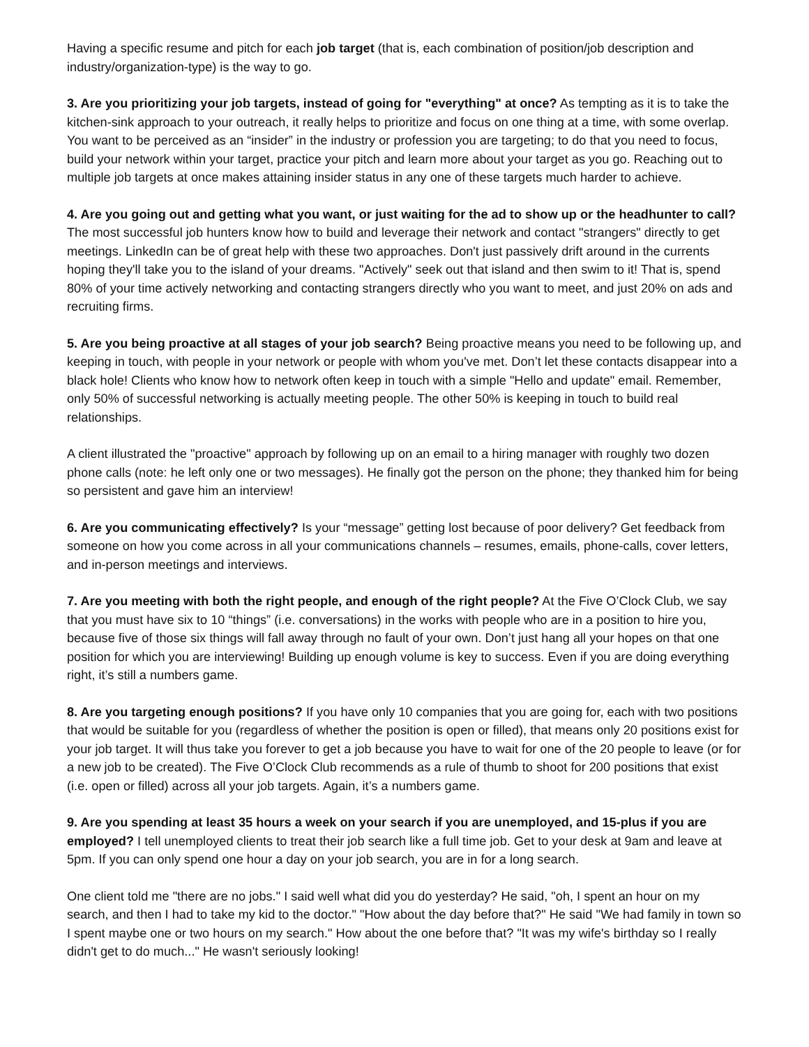Having a specific resume and pitch for each job target (that is, each combination of position/job description and industry/organization-type) is the way to go.
3. Are you prioritizing your job targets, instead of going for "everything" at once? As tempting as it is to take the kitchen-sink approach to your outreach, it really helps to prioritize and focus on one thing at a time, with some overlap. You want to be perceived as an “insider” in the industry or profession you are targeting; to do that you need to focus, build your network within your target, practice your pitch and learn more about your target as you go. Reaching out to multiple job targets at once makes attaining insider status in any one of these targets much harder to achieve.
4. Are you going out and getting what you want, or just waiting for the ad to show up or the headhunter to call? The most successful job hunters know how to build and leverage their network and contact "strangers" directly to get meetings. LinkedIn can be of great help with these two approaches. Don't just passively drift around in the currents hoping they'll take you to the island of your dreams. "Actively" seek out that island and then swim to it! That is, spend 80% of your time actively networking and contacting strangers directly who you want to meet, and just 20% on ads and recruiting firms.
5. Are you being proactive at all stages of your job search? Being proactive means you need to be following up, and keeping in touch, with people in your network or people with whom you've met. Don’t let these contacts disappear into a black hole! Clients who know how to network often keep in touch with a simple "Hello and update" email. Remember, only 50% of successful networking is actually meeting people. The other 50% is keeping in touch to build real relationships.
A client illustrated the "proactive" approach by following up on an email to a hiring manager with roughly two dozen phone calls (note: he left only one or two messages). He finally got the person on the phone; they thanked him for being so persistent and gave him an interview!
6. Are you communicating effectively? Is your “message” getting lost because of poor delivery? Get feedback from someone on how you come across in all your communications channels – resumes, emails, phone-calls, cover letters, and in-person meetings and interviews.
7. Are you meeting with both the right people, and enough of the right people? At the Five O’Clock Club, we say that you must have six to 10 “things” (i.e. conversations) in the works with people who are in a position to hire you, because five of those six things will fall away through no fault of your own. Don’t just hang all your hopes on that one position for which you are interviewing! Building up enough volume is key to success. Even if you are doing everything right, it’s still a numbers game.
8. Are you targeting enough positions? If you have only 10 companies that you are going for, each with two positions that would be suitable for you (regardless of whether the position is open or filled), that means only 20 positions exist for your job target. It will thus take you forever to get a job because you have to wait for one of the 20 people to leave (or for a new job to be created). The Five O’Clock Club recommends as a rule of thumb to shoot for 200 positions that exist (i.e. open or filled) across all your job targets. Again, it’s a numbers game.
9. Are you spending at least 35 hours a week on your search if you are unemployed, and 15-plus if you are employed? I tell unemployed clients to treat their job search like a full time job. Get to your desk at 9am and leave at 5pm. If you can only spend one hour a day on your job search, you are in for a long search.
One client told me "there are no jobs." I said well what did you do yesterday? He said, "oh, I spent an hour on my search, and then I had to take my kid to the doctor." "How about the day before that?" He said "We had family in town so I spent maybe one or two hours on my search." How about the one before that? "It was my wife's birthday so I really didn't get to do much..." He wasn't seriously looking!